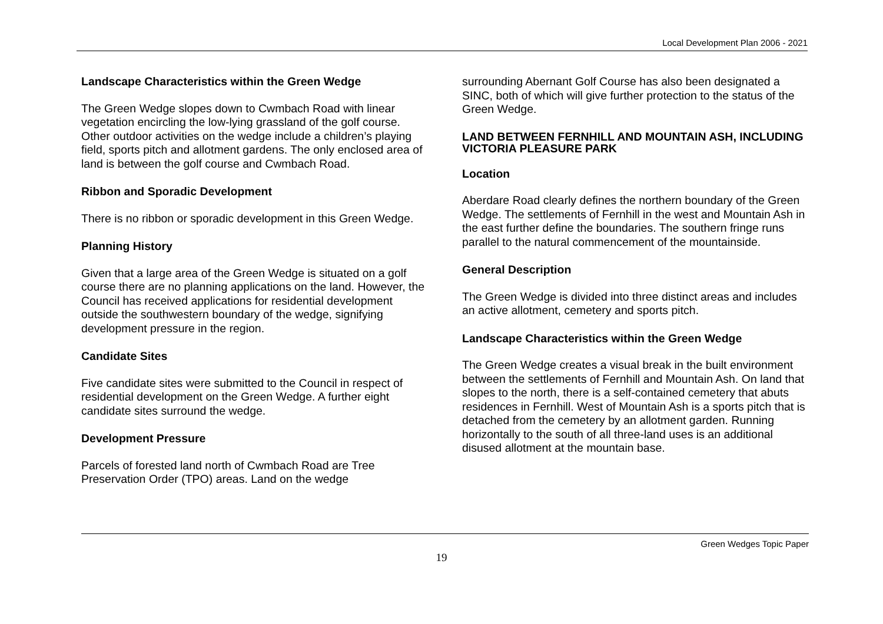Local Development Plan 2006 - 2021
Landscape Characteristics within the Green Wedge
The Green Wedge slopes down to Cwmbach Road with linear vegetation encircling the low-lying grassland of the golf course. Other outdoor activities on the wedge include a children’s playing field, sports pitch and allotment gardens. The only enclosed area of land is between the golf course and Cwmbach Road.
Ribbon and Sporadic Development
There is no ribbon or sporadic development in this Green Wedge.
Planning History
Given that a large area of the Green Wedge is situated on a golf course there are no planning applications on the land. However, the Council has received applications for residential development outside the southwestern boundary of the wedge, signifying development pressure in the region.
Candidate Sites
Five candidate sites were submitted to the Council in respect of residential development on the Green Wedge. A further eight candidate sites surround the wedge.
Development Pressure
Parcels of forested land north of Cwmbach Road are Tree Preservation Order (TPO) areas. Land on the wedge
surrounding Abernant Golf Course has also been designated a SINC, both of which will give further protection to the status of the Green Wedge.
LAND BETWEEN FERNHILL AND MOUNTAIN ASH, INCLUDING VICTORIA PLEASURE PARK
Location
Aberdare Road clearly defines the northern boundary of the Green Wedge. The settlements of Fernhill in the west and Mountain Ash in the east further define the boundaries. The southern fringe runs parallel to the natural commencement of the mountainside.
General Description
The Green Wedge is divided into three distinct areas and includes an active allotment, cemetery and sports pitch.
Landscape Characteristics within the Green Wedge
The Green Wedge creates a visual break in the built environment between the settlements of Fernhill and Mountain Ash. On land that slopes to the north, there is a self-contained cemetery that abuts residences in Fernhill. West of Mountain Ash is a sports pitch that is detached from the cemetery by an allotment garden. Running horizontally to the south of all three-land uses is an additional disused allotment at the mountain base.
Green Wedges Topic Paper
19